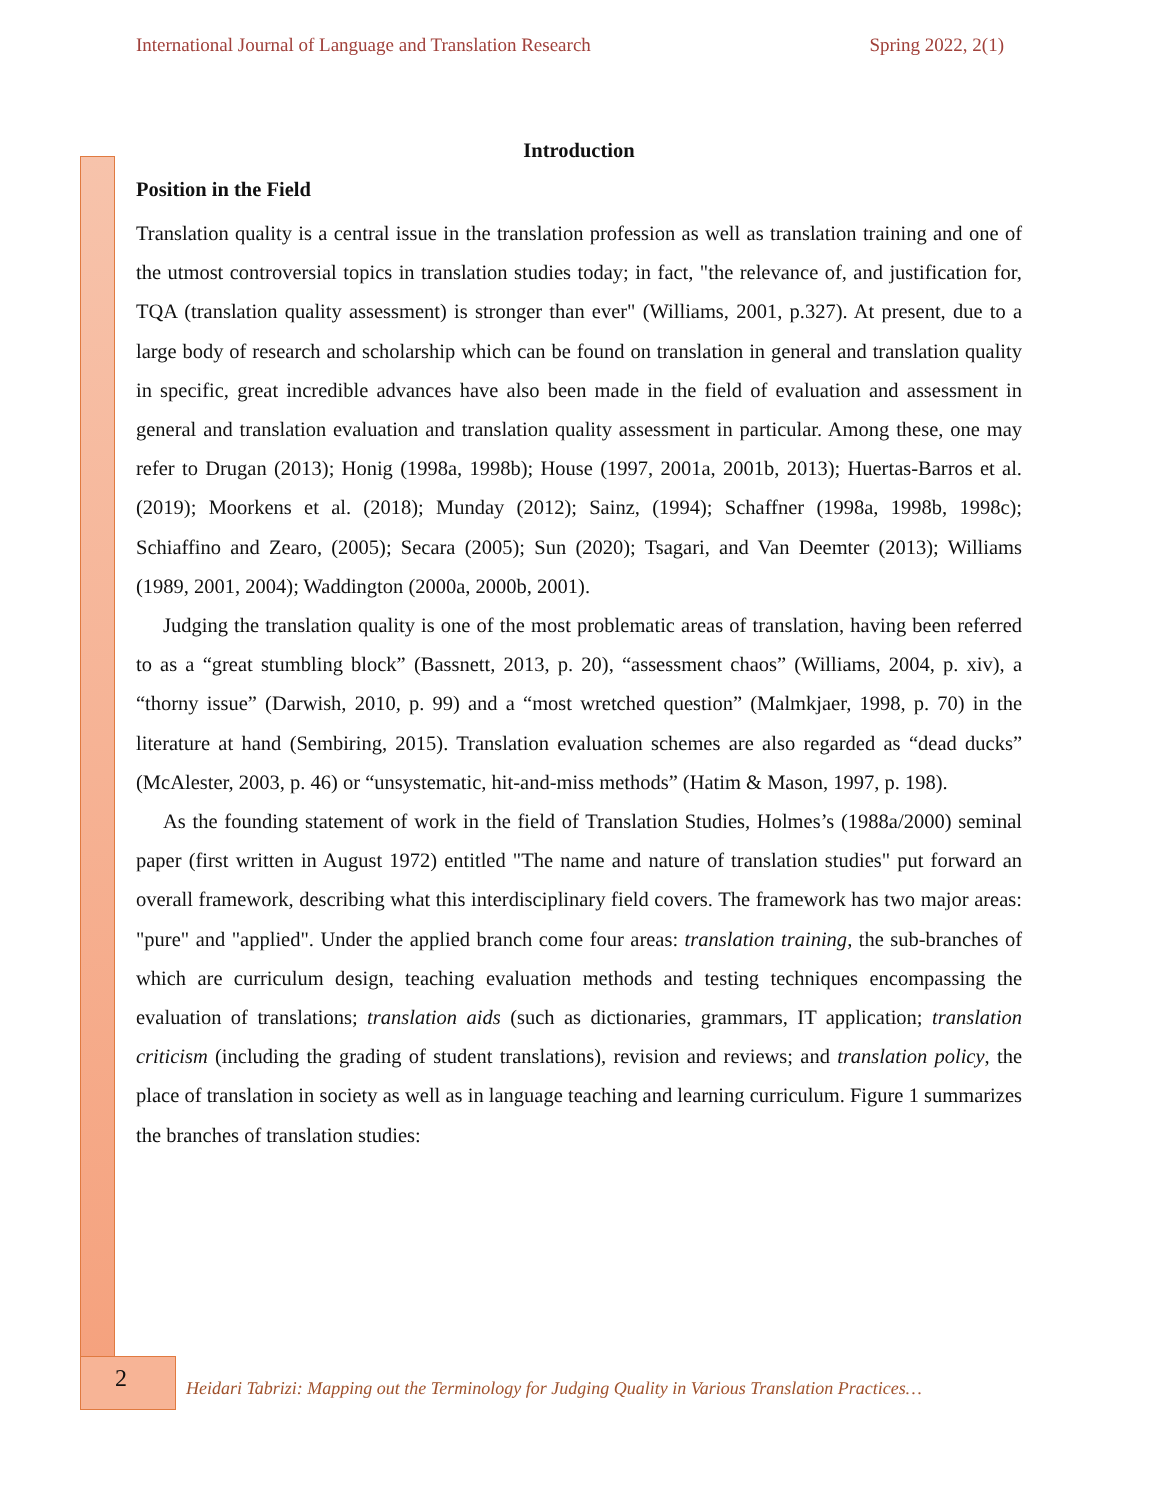International Journal of Language and Translation Research Spring 2022, 2(1)
Introduction
Position in the Field
Translation quality is a central issue in the translation profession as well as translation training and one of the utmost controversial topics in translation studies today; in fact, "the relevance of, and justification for, TQA (translation quality assessment) is stronger than ever" (Williams, 2001, p.327). At present, due to a large body of research and scholarship which can be found on translation in general and translation quality in specific, great incredible advances have also been made in the field of evaluation and assessment in general and translation evaluation and translation quality assessment in particular. Among these, one may refer to Drugan (2013); Honig (1998a, 1998b); House (1997, 2001a, 2001b, 2013); Huertas-Barros et al. (2019); Moorkens et al. (2018); Munday (2012); Sainz, (1994); Schaffner (1998a, 1998b, 1998c); Schiaffino and Zearo, (2005); Secara (2005); Sun (2020); Tsagari, and Van Deemter (2013); Williams (1989, 2001, 2004); Waddington (2000a, 2000b, 2001).
Judging the translation quality is one of the most problematic areas of translation, having been referred to as a “great stumbling block” (Bassnett, 2013, p. 20), “assessment chaos” (Williams, 2004, p. xiv), a “thorny issue” (Darwish, 2010, p. 99) and a “most wretched question” (Malmkjaer, 1998, p. 70) in the literature at hand (Sembiring, 2015). Translation evaluation schemes are also regarded as “dead ducks” (McAlester, 2003, p. 46) or “unsystematic, hit-and-miss methods” (Hatim & Mason, 1997, p. 198).
As the founding statement of work in the field of Translation Studies, Holmes’s (1988a/2000) seminal paper (first written in August 1972) entitled "The name and nature of translation studies" put forward an overall framework, describing what this interdisciplinary field covers. The framework has two major areas: "pure" and "applied". Under the applied branch come four areas: translation training, the sub-branches of which are curriculum design, teaching evaluation methods and testing techniques encompassing the evaluation of translations; translation aids (such as dictionaries, grammars, IT application; translation criticism (including the grading of student translations), revision and reviews; and translation policy, the place of translation in society as well as in language teaching and learning curriculum. Figure 1 summarizes the branches of translation studies:
2
Heidari Tabrizi: Mapping out the Terminology for Judging Quality in Various Translation Practices…